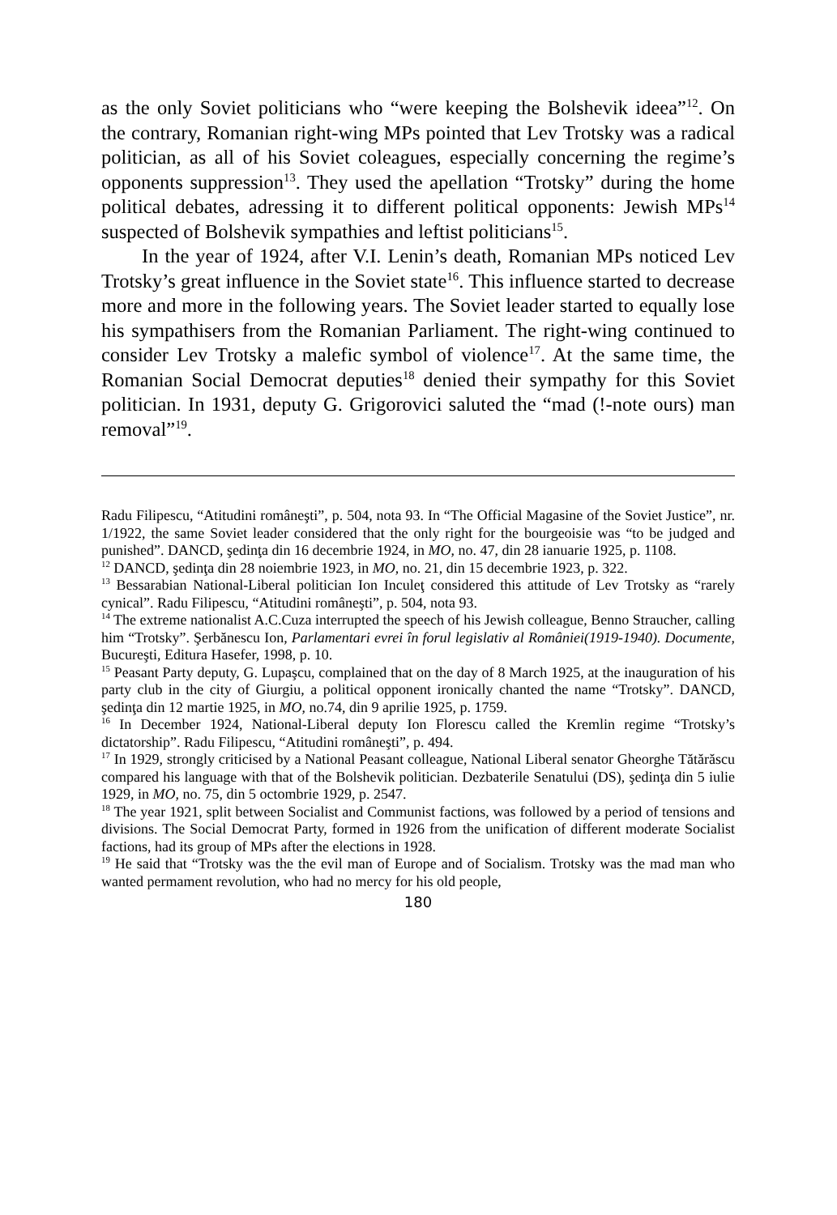as the only Soviet politicians who “were keeping the Bolshevik ideea”<sup>12</sup>. On the contrary, Romanian right-wing MPs pointed that Lev Trotsky was a radical politician, as all of his Soviet coleagues, especially concerning the regime’s opponents suppression<sup>13</sup>. They used the apellation “Trotsky” during the home political debates, adressing it to different political opponents: Jewish MPs<sup>14</sup> suspected of Bolshevik sympathies and leftist politicians<sup>15</sup>.
In the year of 1924, after V.I. Lenin’s death, Romanian MPs noticed Lev Trotsky’s great influence in the Soviet state<sup>16</sup>. This influence started to decrease more and more in the following years. The Soviet leader started to equally lose his sympathisers from the Romanian Parliament. The right-wing continued to consider Lev Trotsky a malefic symbol of violence<sup>17</sup>. At the same time, the Romanian Social Democrat deputies<sup>18</sup> denied their sympathy for this Soviet politician. In 1931, deputy G. Grigorovici saluted the “mad (!-note ours) man removal”<sup>19</sup>.
Radu Filipescu, “Atitudini româneşti”, p. 504, nota 93. In “The Official Magasine of the Soviet Justice”, nr. 1/1922, the same Soviet leader considered that the only right for the bourgeoisie was “to be judged and punished”. DANCD, şedinţa din 16 decembrie 1924, in MO, no. 47, din 28 ianuarie 1925, p. 1108.
<sup>12</sup> DANCD, şedinţa din 28 noiembrie 1923, in MO, no. 21, din 15 decembrie 1923, p. 322.
<sup>13</sup> Bessarabian National-Liberal politician Ion Inculeţ considered this attitude of Lev Trotsky as “rarely cynical”. Radu Filipescu, “Atitudini româneşti”, p. 504, nota 93.
<sup>14</sup> The extreme nationalist A.C.Cuza interrupted the speech of his Jewish colleague, Benno Straucher, calling him “Trotsky”. Şerbănescu Ion, Parlamentari evrei în forul legislativ al României(1919-1940). Documente, Bucureşti, Editura Hasefer, 1998, p. 10.
<sup>15</sup> Peasant Party deputy, G. Lupaşcu, complained that on the day of 8 March 1925, at the inauguration of his party club in the city of Giurgiu, a political opponent ironically chanted the name “Trotsky”. DANCD, şedinţa din 12 martie 1925, in MO, no.74, din 9 aprilie 1925, p. 1759.
<sup>16</sup> In December 1924, National-Liberal deputy Ion Florescu called the Kremlin regime “Trotsky’s dictatorship”. Radu Filipescu, “Atitudini româneşti”, p. 494.
<sup>17</sup> In 1929, strongly criticised by a National Peasant colleague, National Liberal senator Gheorghe Tătărăscu compared his language with that of the Bolshevik politician. Dezbaterile Senatului (DS), şedinţa din 5 iulie 1929, in MO, no. 75, din 5 octombrie 1929, p. 2547.
<sup>18</sup> The year 1921, split between Socialist and Communist factions, was followed by a period of tensions and divisions. The Social Democrat Party, formed in 1926 from the unification of different moderate Socialist factions, had its group of MPs after the elections in 1928.
<sup>19</sup> He said that “Trotsky was the the evil man of Europe and of Socialism. Trotsky was the mad man who wanted permament revolution, who had no mercy for his old people,
180